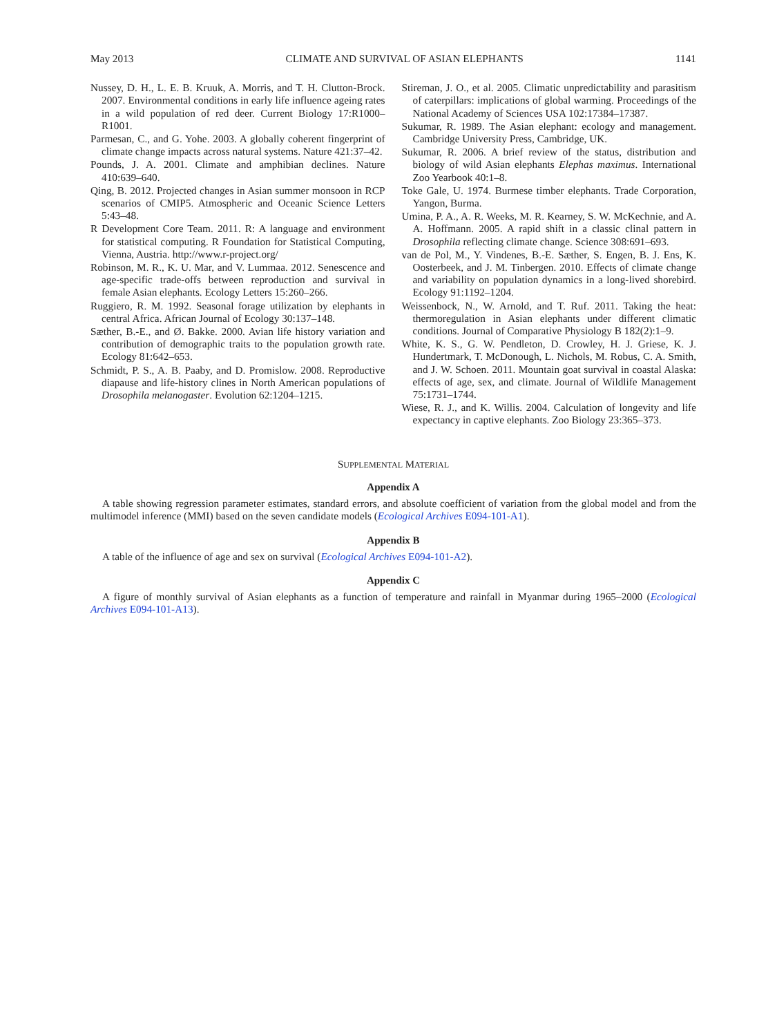May 2013 CLIMATE AND SURVIVAL OF ASIAN ELEPHANTS 1141
Nussey, D. H., L. E. B. Kruuk, A. Morris, and T. H. Clutton-Brock. 2007. Environmental conditions in early life influence ageing rates in a wild population of red deer. Current Biology 17:R1000–R1001.
Parmesan, C., and G. Yohe. 2003. A globally coherent fingerprint of climate change impacts across natural systems. Nature 421:37–42.
Pounds, J. A. 2001. Climate and amphibian declines. Nature 410:639–640.
Qing, B. 2012. Projected changes in Asian summer monsoon in RCP scenarios of CMIP5. Atmospheric and Oceanic Science Letters 5:43–48.
R Development Core Team. 2011. R: A language and environment for statistical computing. R Foundation for Statistical Computing, Vienna, Austria. http://www.r-project.org/
Robinson, M. R., K. U. Mar, and V. Lummaa. 2012. Senescence and age-specific trade-offs between reproduction and survival in female Asian elephants. Ecology Letters 15:260–266.
Ruggiero, R. M. 1992. Seasonal forage utilization by elephants in central Africa. African Journal of Ecology 30:137–148.
Sæther, B.-E., and Ø. Bakke. 2000. Avian life history variation and contribution of demographic traits to the population growth rate. Ecology 81:642–653.
Schmidt, P. S., A. B. Paaby, and D. Promislow. 2008. Reproductive diapause and life-history clines in North American populations of Drosophila melanogaster. Evolution 62:1204–1215.
Stireman, J. O., et al. 2005. Climatic unpredictability and parasitism of caterpillars: implications of global warming. Proceedings of the National Academy of Sciences USA 102:17384–17387.
Sukumar, R. 1989. The Asian elephant: ecology and management. Cambridge University Press, Cambridge, UK.
Sukumar, R. 2006. A brief review of the status, distribution and biology of wild Asian elephants Elephas maximus. International Zoo Yearbook 40:1–8.
Toke Gale, U. 1974. Burmese timber elephants. Trade Corporation, Yangon, Burma.
Umina, P. A., A. R. Weeks, M. R. Kearney, S. W. McKechnie, and A. A. Hoffmann. 2005. A rapid shift in a classic clinal pattern in Drosophila reflecting climate change. Science 308:691–693.
van de Pol, M., Y. Vindenes, B.-E. Sæther, S. Engen, B. J. Ens, K. Oosterbeek, and J. M. Tinbergen. 2010. Effects of climate change and variability on population dynamics in a long-lived shorebird. Ecology 91:1192–1204.
Weissenbock, N., W. Arnold, and T. Ruf. 2011. Taking the heat: thermoregulation in Asian elephants under different climatic conditions. Journal of Comparative Physiology B 182(2):1–9.
White, K. S., G. W. Pendleton, D. Crowley, H. J. Griese, K. J. Hundertmark, T. McDonough, L. Nichols, M. Robus, C. A. Smith, and J. W. Schoen. 2011. Mountain goat survival in coastal Alaska: effects of age, sex, and climate. Journal of Wildlife Management 75:1731–1744.
Wiese, R. J., and K. Willis. 2004. Calculation of longevity and life expectancy in captive elephants. Zoo Biology 23:365–373.
SUPPLEMENTAL MATERIAL
Appendix A
A table showing regression parameter estimates, standard errors, and absolute coefficient of variation from the global model and from the multimodel inference (MMI) based on the seven candidate models (Ecological Archives E094-101-A1).
Appendix B
A table of the influence of age and sex on survival (Ecological Archives E094-101-A2).
Appendix C
A figure of monthly survival of Asian elephants as a function of temperature and rainfall in Myanmar during 1965–2000 (Ecological Archives E094-101-A13).